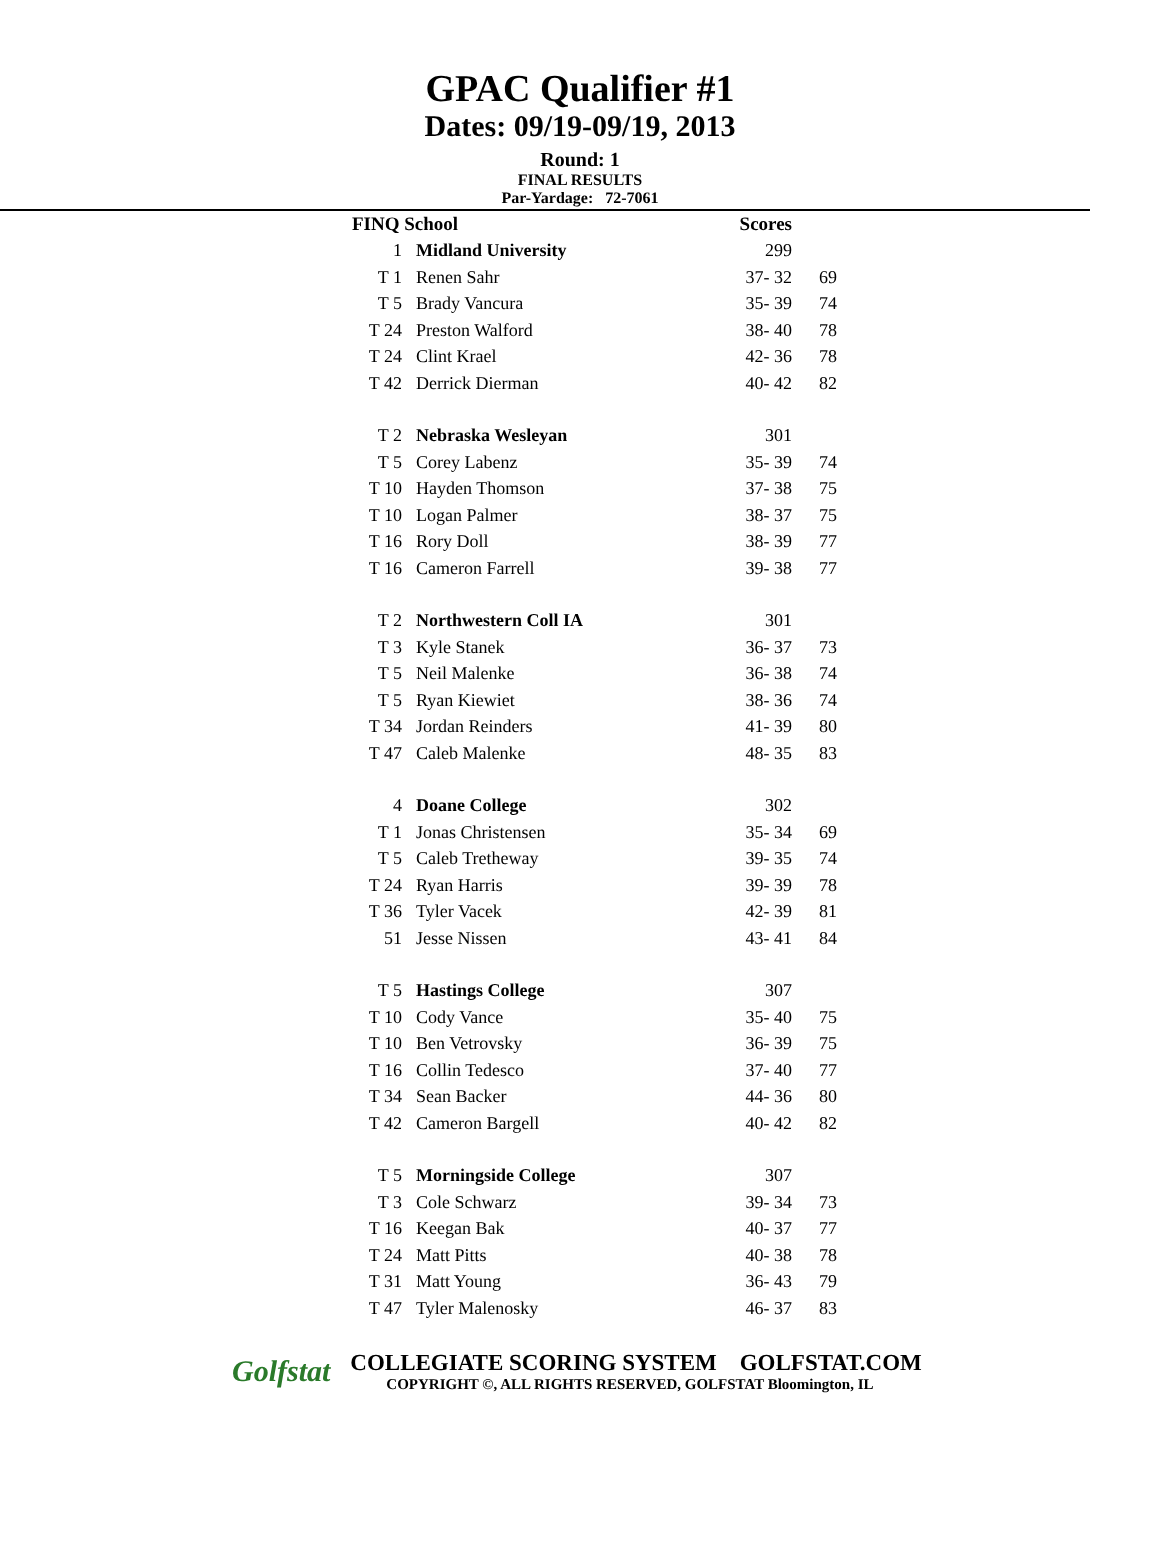GPAC Qualifier #1
Dates: 09/19-09/19, 2013
Round: 1
FINAL RESULTS
Par-Yardage: 72-7061
| FINQ School | | Scores | |
| --- | --- | --- | --- |
| 1 | Midland University | 299 | |
| T 1 | Renen Sahr | 37- 32 | 69 |
| T 5 | Brady Vancura | 35- 39 | 74 |
| T 24 | Preston Walford | 38- 40 | 78 |
| T 24 | Clint Krael | 42- 36 | 78 |
| T 42 | Derrick Dierman | 40- 42 | 82 |
| T 2 | Nebraska Wesleyan | 301 | |
| T 5 | Corey Labenz | 35- 39 | 74 |
| T 10 | Hayden Thomson | 37- 38 | 75 |
| T 10 | Logan Palmer | 38- 37 | 75 |
| T 16 | Rory Doll | 38- 39 | 77 |
| T 16 | Cameron Farrell | 39- 38 | 77 |
| T 2 | Northwestern Coll IA | 301 | |
| T 3 | Kyle Stanek | 36- 37 | 73 |
| T 5 | Neil Malenke | 36- 38 | 74 |
| T 5 | Ryan Kiewiet | 38- 36 | 74 |
| T 34 | Jordan Reinders | 41- 39 | 80 |
| T 47 | Caleb Malenke | 48- 35 | 83 |
| 4 | Doane College | 302 | |
| T 1 | Jonas Christensen | 35- 34 | 69 |
| T 5 | Caleb Tretheway | 39- 35 | 74 |
| T 24 | Ryan Harris | 39- 39 | 78 |
| T 36 | Tyler Vacek | 42- 39 | 81 |
| 51 | Jesse Nissen | 43- 41 | 84 |
| T 5 | Hastings College | 307 | |
| T 10 | Cody Vance | 35- 40 | 75 |
| T 10 | Ben Vetrovsky | 36- 39 | 75 |
| T 16 | Collin Tedesco | 37- 40 | 77 |
| T 34 | Sean Backer | 44- 36 | 80 |
| T 42 | Cameron Bargell | 40- 42 | 82 |
| T 5 | Morningside College | 307 | |
| T 3 | Cole Schwarz | 39- 34 | 73 |
| T 16 | Keegan Bak | 40- 37 | 77 |
| T 24 | Matt Pitts | 40- 38 | 78 |
| T 31 | Matt Young | 36- 43 | 79 |
| T 47 | Tyler Malenosky | 46- 37 | 83 |
Golfstat
COLLEGIATE SCORING SYSTEM GOLFSTAT.COM
COPYRIGHT ©, ALL RIGHTS RESERVED, GOLFSTAT Bloomington, IL